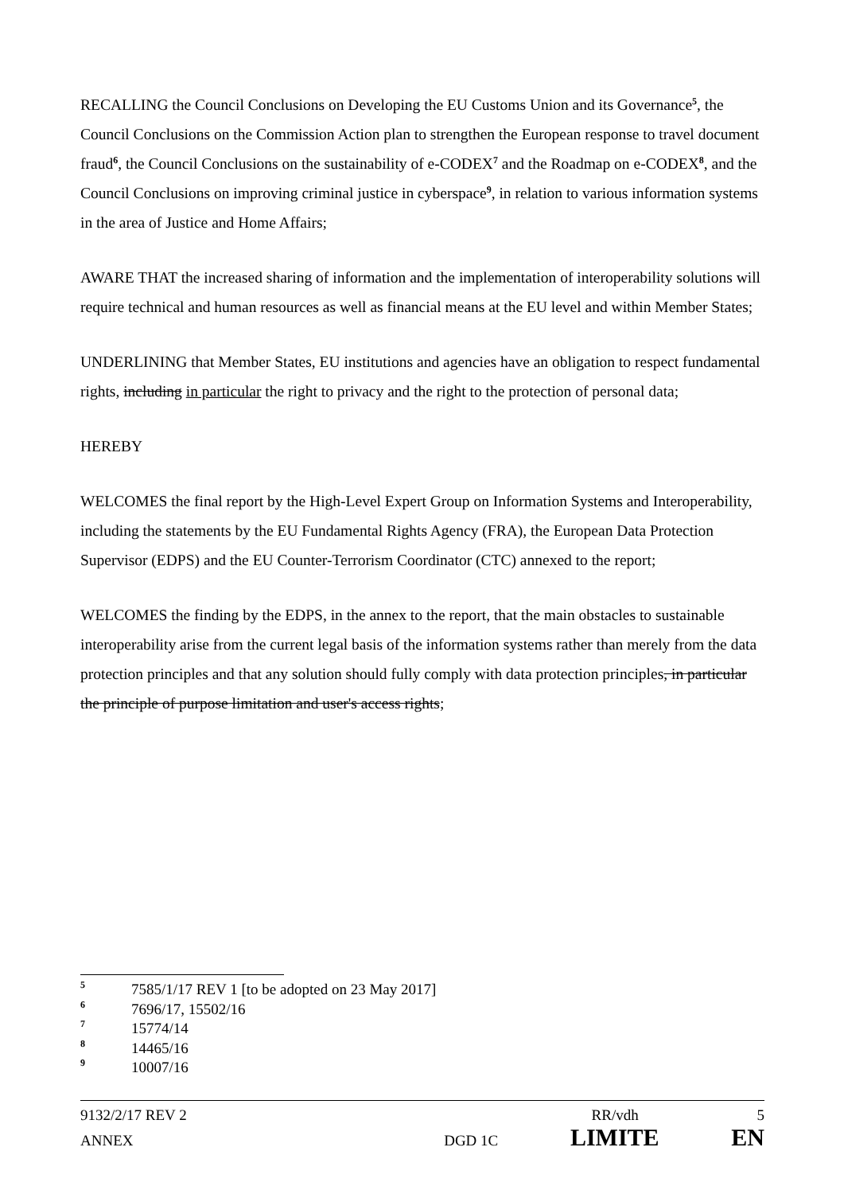RECALLING the Council Conclusions on Developing the EU Customs Union and its Governance<sup>5</sup>, the Council Conclusions on the Commission Action plan to strengthen the European response to travel document fraud<sup>6</sup>, the Council Conclusions on the sustainability of e-CODEX<sup>7</sup> and the Roadmap on e-CODEX<sup>8</sup>, and the Council Conclusions on improving criminal justice in cyberspace<sup>9</sup>, in relation to various information systems in the area of Justice and Home Affairs;
AWARE THAT the increased sharing of information and the implementation of interoperability solutions will require technical and human resources as well as financial means at the EU level and within Member States;
UNDERLINING that Member States, EU institutions and agencies have an obligation to respect fundamental rights, including in particular the right to privacy and the right to the protection of personal data;
HEREBY
WELCOMES the final report by the High-Level Expert Group on Information Systems and Interoperability, including the statements by the EU Fundamental Rights Agency (FRA), the European Data Protection Supervisor (EDPS) and the EU Counter-Terrorism Coordinator (CTC) annexed to the report;
WELCOMES the finding by the EDPS, in the annex to the report, that the main obstacles to sustainable interoperability arise from the current legal basis of the information systems rather than merely from the data protection principles and that any solution should fully comply with data protection principles, in particular the principle of purpose limitation and user's access rights;
5 7585/1/17 REV 1 [to be adopted on 23 May 2017]
6 7696/17, 15502/16
7 15774/14
8 14465/16
9 10007/16
9132/2/17 REV 2 RR/vdh 5
ANNEX DGD 1C LIMITE EN